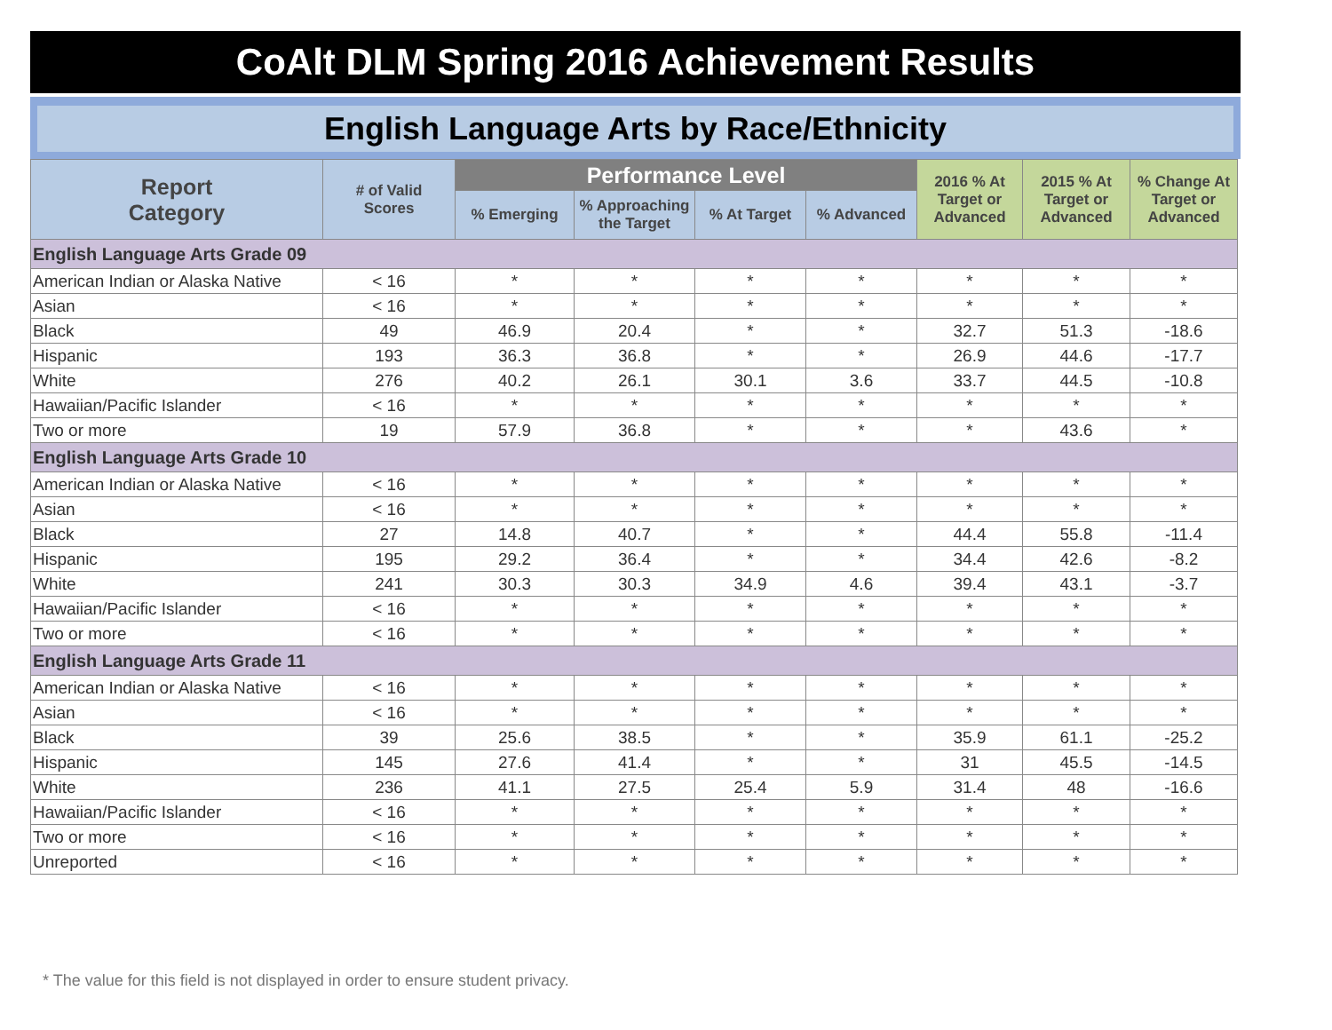CoAlt DLM Spring 2016 Achievement Results
English Language Arts by Race/Ethnicity
| Report Category | # of Valid Scores | Performance Level | | | | 2016 % At Target or Advanced | 2015 % At Target or Advanced | % Change At Target or Advanced |
| --- | --- | --- | --- | --- | --- | --- | --- | --- |
| | | % Emerging | % Approaching the Target | % At Target | % Advanced | | | |
| English Language Arts Grade 09 | | | | | | | | |
| American Indian or Alaska Native | < 16 | * | * | * | * | * | * | * |
| Asian | < 16 | * | * | * | * | * | * | * |
| Black | 49 | 46.9 | 20.4 | * | * | 32.7 | 51.3 | -18.6 |
| Hispanic | 193 | 36.3 | 36.8 | * | * | 26.9 | 44.6 | -17.7 |
| White | 276 | 40.2 | 26.1 | 30.1 | 3.6 | 33.7 | 44.5 | -10.8 |
| Hawaiian/Pacific Islander | < 16 | * | * | * | * | * | * | * |
| Two or more | 19 | 57.9 | 36.8 | * | * | * | 43.6 | * |
| English Language Arts Grade 10 | | | | | | | | |
| American Indian or Alaska Native | < 16 | * | * | * | * | * | * | * |
| Asian | < 16 | * | * | * | * | * | * | * |
| Black | 27 | 14.8 | 40.7 | * | * | 44.4 | 55.8 | -11.4 |
| Hispanic | 195 | 29.2 | 36.4 | * | * | 34.4 | 42.6 | -8.2 |
| White | 241 | 30.3 | 30.3 | 34.9 | 4.6 | 39.4 | 43.1 | -3.7 |
| Hawaiian/Pacific Islander | < 16 | * | * | * | * | * | * | * |
| Two or more | < 16 | * | * | * | * | * | * | * |
| English Language Arts Grade 11 | | | | | | | | |
| American Indian or Alaska Native | < 16 | * | * | * | * | * | * | * |
| Asian | < 16 | * | * | * | * | * | * | * |
| Black | 39 | 25.6 | 38.5 | * | * | 35.9 | 61.1 | -25.2 |
| Hispanic | 145 | 27.6 | 41.4 | * | * | 31 | 45.5 | -14.5 |
| White | 236 | 41.1 | 27.5 | 25.4 | 5.9 | 31.4 | 48 | -16.6 |
| Hawaiian/Pacific Islander | < 16 | * | * | * | * | * | * | * |
| Two or more | < 16 | * | * | * | * | * | * | * |
| Unreported | < 16 | * | * | * | * | * | * | * |
* The value for this field is not displayed in order to ensure student privacy.